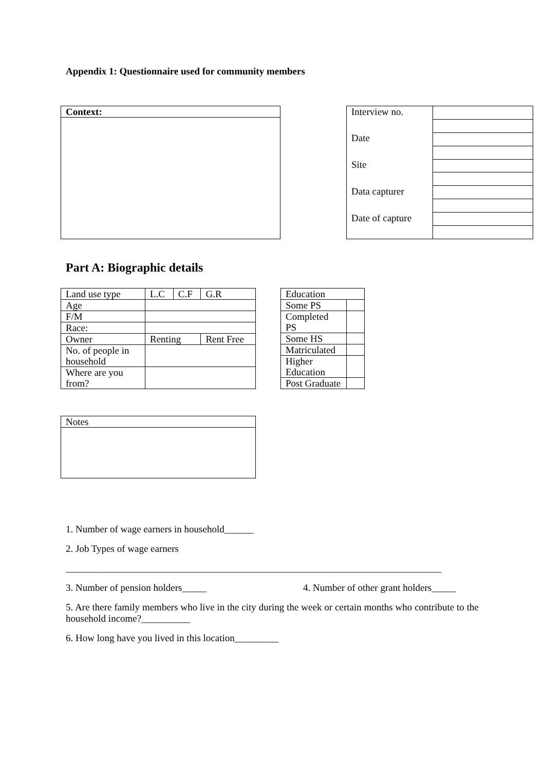Appendix 1: Questionnaire used for community members
| Context: |
| Interview no. | |
| Date | |
| Site | |
| Data capturer | |
| Date of capture | |
Part A: Biographic details
| Land use type | L.C | C.F | G.R |
| Age | | | |
| F/M | | | |
| Race: | | | |
| Owner | Renting | | Rent Free |
| No. of people in household | | | |
| Where are you from? | | | |
| Education | |
| Some PS | |
| Completed PS | |
| Some HS | |
| Matriculated | |
| Higher Education | |
| Post Graduate | |
| Notes |
1. Number of wage earners in household______
2. Job Types of wage earners
_____________________________________________________________________________
3. Number of pension holders_____ 4. Number of other grant holders_____
5. Are there family members who live in the city during the week or certain months who contribute to the household income?__________
6. How long have you lived in this location_________